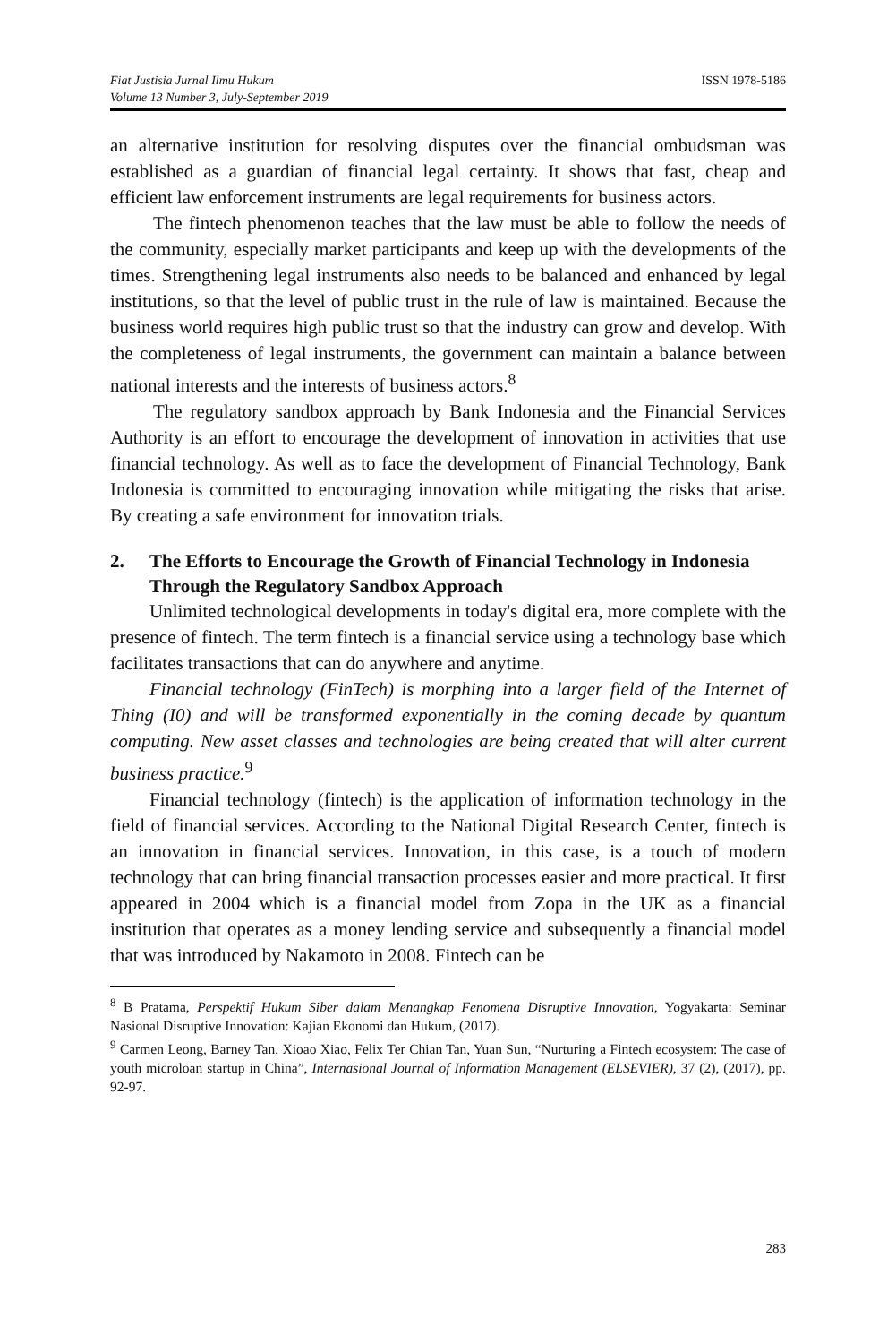Fiat Justisia Jurnal Ilmu Hukum
Volume 13 Number 3, July-September 2019
ISSN 1978-5186
an alternative institution for resolving disputes over the financial ombudsman was established as a guardian of financial legal certainty. It shows that fast, cheap and efficient law enforcement instruments are legal requirements for business actors.
The fintech phenomenon teaches that the law must be able to follow the needs of the community, especially market participants and keep up with the developments of the times. Strengthening legal instruments also needs to be balanced and enhanced by legal institutions, so that the level of public trust in the rule of law is maintained. Because the business world requires high public trust so that the industry can grow and develop. With the completeness of legal instruments, the government can maintain a balance between national interests and the interests of business actors.<sup>8</sup>
The regulatory sandbox approach by Bank Indonesia and the Financial Services Authority is an effort to encourage the development of innovation in activities that use financial technology. As well as to face the development of Financial Technology, Bank Indonesia is committed to encouraging innovation while mitigating the risks that arise. By creating a safe environment for innovation trials.
2. The Efforts to Encourage the Growth of Financial Technology in Indonesia Through the Regulatory Sandbox Approach
Unlimited technological developments in today's digital era, more complete with the presence of fintech. The term fintech is a financial service using a technology base which facilitates transactions that can do anywhere and anytime.
Financial technology (FinTech) is morphing into a larger field of the Internet of Thing (I0) and will be transformed exponentially in the coming decade by quantum computing. New asset classes and technologies are being created that will alter current business practice.<sup>9</sup>
Financial technology (fintech) is the application of information technology in the field of financial services. According to the National Digital Research Center, fintech is an innovation in financial services. Innovation, in this case, is a touch of modern technology that can bring financial transaction processes easier and more practical. It first appeared in 2004 which is a financial model from Zopa in the UK as a financial institution that operates as a money lending service and subsequently a financial model that was introduced by Nakamoto in 2008. Fintech can be
<sup>8</sup> B Pratama, Perspektif Hukum Siber dalam Menangkap Fenomena Disruptive Innovation, Yogyakarta: Seminar Nasional Disruptive Innovation: Kajian Ekonomi dan Hukum, (2017).
<sup>9</sup> Carmen Leong, Barney Tan, Xioao Xiao, Felix Ter Chian Tan, Yuan Sun, “Nurturing a Fintech ecosystem: The case of youth microloan startup in China”, Internasional Journal of Information Management (ELSEVIER), 37 (2), (2017), pp. 92-97.
283